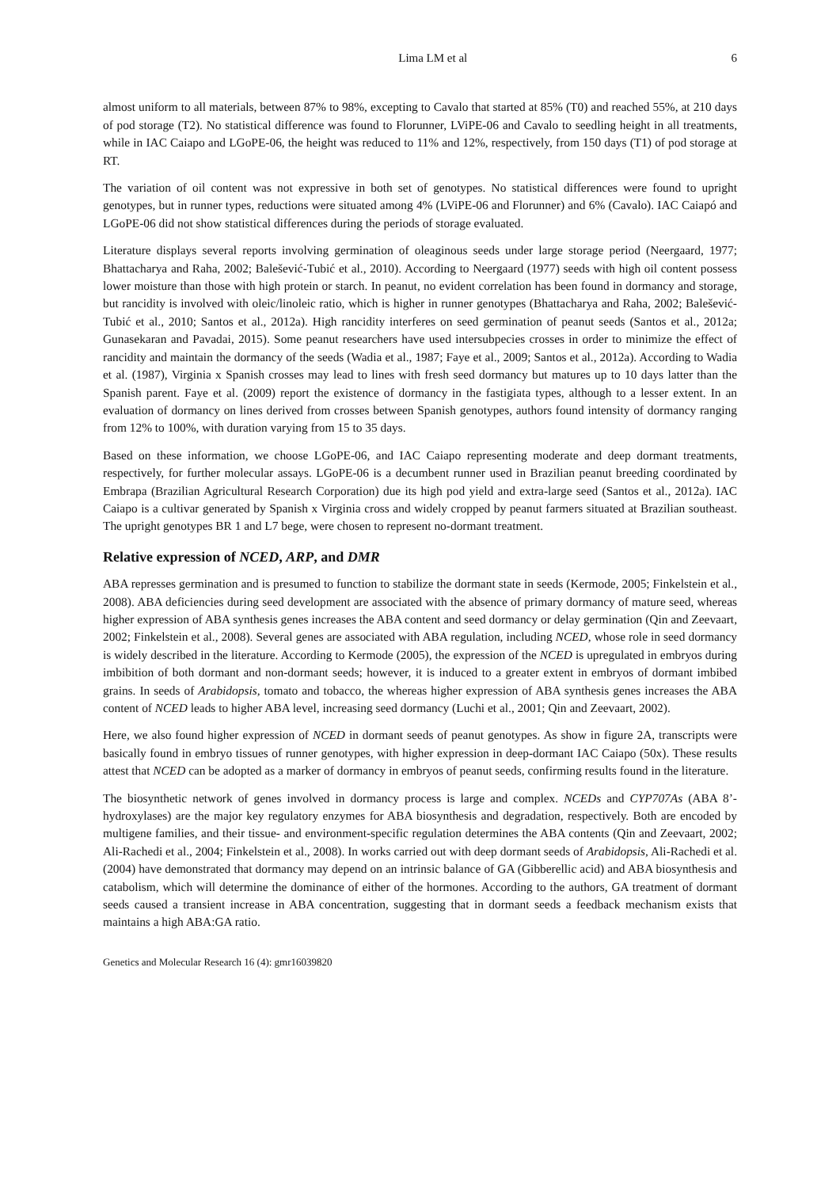Lima LM et al 6
almost uniform to all materials, between 87% to 98%, excepting to Cavalo that started at 85% (T0) and reached 55%, at 210 days of pod storage (T2). No statistical difference was found to Florunner, LViPE-06 and Cavalo to seedling height in all treatments, while in IAC Caiapo and LGoPE-06, the height was reduced to 11% and 12%, respectively, from 150 days (T1) of pod storage at RT.
The variation of oil content was not expressive in both set of genotypes. No statistical differences were found to upright genotypes, but in runner types, reductions were situated among 4% (LViPE-06 and Florunner) and 6% (Cavalo). IAC Caiapó and LGoPE-06 did not show statistical differences during the periods of storage evaluated.
Literature displays several reports involving germination of oleaginous seeds under large storage period (Neergaard, 1977; Bhattacharya and Raha, 2002; Balešević-Tubić et al., 2010). According to Neergaard (1977) seeds with high oil content possess lower moisture than those with high protein or starch. In peanut, no evident correlation has been found in dormancy and storage, but rancidity is involved with oleic/linoleic ratio, which is higher in runner genotypes (Bhattacharya and Raha, 2002; Balešević-Tubić et al., 2010; Santos et al., 2012a). High rancidity interferes on seed germination of peanut seeds (Santos et al., 2012a; Gunasekaran and Pavadai, 2015). Some peanut researchers have used intersubpecies crosses in order to minimize the effect of rancidity and maintain the dormancy of the seeds (Wadia et al., 1987; Faye et al., 2009; Santos et al., 2012a). According to Wadia et al. (1987), Virginia x Spanish crosses may lead to lines with fresh seed dormancy but matures up to 10 days latter than the Spanish parent. Faye et al. (2009) report the existence of dormancy in the fastigiata types, although to a lesser extent. In an evaluation of dormancy on lines derived from crosses between Spanish genotypes, authors found intensity of dormancy ranging from 12% to 100%, with duration varying from 15 to 35 days.
Based on these information, we choose LGoPE-06, and IAC Caiapo representing moderate and deep dormant treatments, respectively, for further molecular assays. LGoPE-06 is a decumbent runner used in Brazilian peanut breeding coordinated by Embrapa (Brazilian Agricultural Research Corporation) due its high pod yield and extra-large seed (Santos et al., 2012a). IAC Caiapo is a cultivar generated by Spanish x Virginia cross and widely cropped by peanut farmers situated at Brazilian southeast. The upright genotypes BR 1 and L7 bege, were chosen to represent no-dormant treatment.
Relative expression of NCED, ARP, and DMR
ABA represses germination and is presumed to function to stabilize the dormant state in seeds (Kermode, 2005; Finkelstein et al., 2008). ABA deficiencies during seed development are associated with the absence of primary dormancy of mature seed, whereas higher expression of ABA synthesis genes increases the ABA content and seed dormancy or delay germination (Qin and Zeevaart, 2002; Finkelstein et al., 2008). Several genes are associated with ABA regulation, including NCED, whose role in seed dormancy is widely described in the literature. According to Kermode (2005), the expression of the NCED is upregulated in embryos during imbibition of both dormant and non-dormant seeds; however, it is induced to a greater extent in embryos of dormant imbibed grains. In seeds of Arabidopsis, tomato and tobacco, the whereas higher expression of ABA synthesis genes increases the ABA content of NCED leads to higher ABA level, increasing seed dormancy (Luchi et al., 2001; Qin and Zeevaart, 2002).
Here, we also found higher expression of NCED in dormant seeds of peanut genotypes. As show in figure 2A, transcripts were basically found in embryo tissues of runner genotypes, with higher expression in deep-dormant IAC Caiapo (50x). These results attest that NCED can be adopted as a marker of dormancy in embryos of peanut seeds, confirming results found in the literature.
The biosynthetic network of genes involved in dormancy process is large and complex. NCEDs and CYP707As (ABA 8’-hydroxylases) are the major key regulatory enzymes for ABA biosynthesis and degradation, respectively. Both are encoded by multigene families, and their tissue- and environment-specific regulation determines the ABA contents (Qin and Zeevaart, 2002; Ali-Rachedi et al., 2004; Finkelstein et al., 2008). In works carried out with deep dormant seeds of Arabidopsis, Ali-Rachedi et al. (2004) have demonstrated that dormancy may depend on an intrinsic balance of GA (Gibberellic acid) and ABA biosynthesis and catabolism, which will determine the dominance of either of the hormones. According to the authors, GA treatment of dormant seeds caused a transient increase in ABA concentration, suggesting that in dormant seeds a feedback mechanism exists that maintains a high ABA:GA ratio.
Genetics and Molecular Research 16 (4): gmr16039820